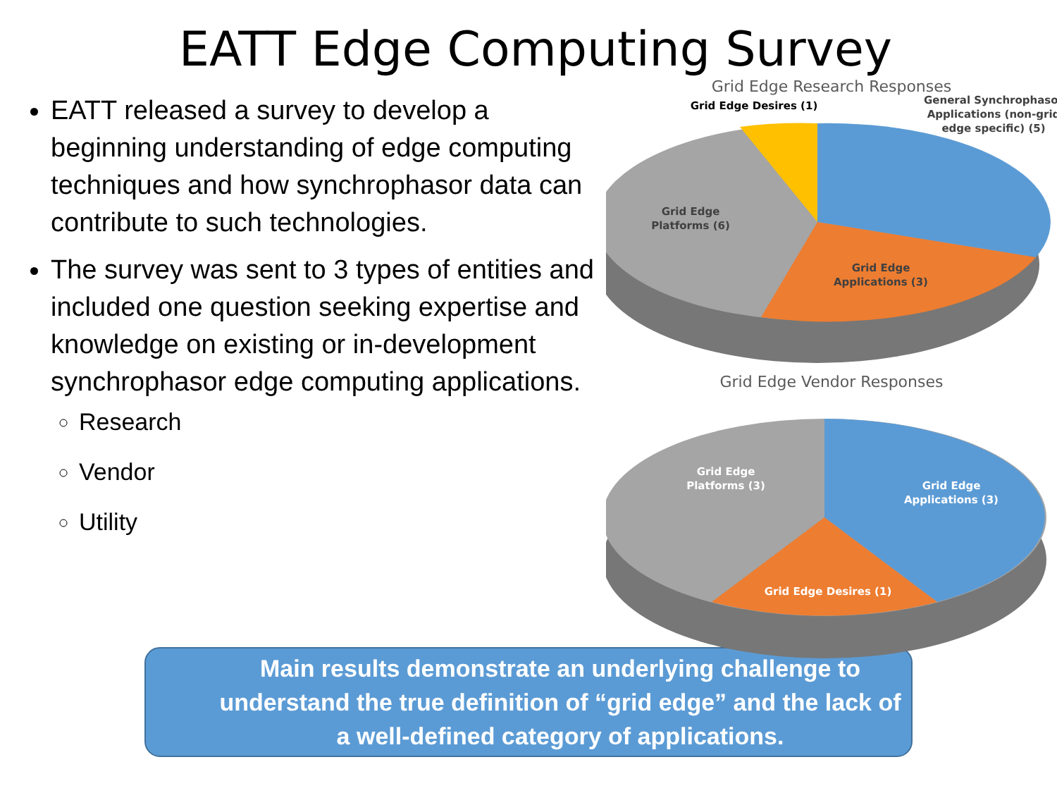EATT Edge Computing Survey
EATT released a survey to develop a beginning understanding of edge computing techniques and how synchrophasor data can contribute to such technologies.
The survey was sent to 3 types of entities and included one question seeking expertise and knowledge on existing or in-development synchrophasor edge computing applications.
Research
Vendor
Utility
Grid Edge Research Responses
Grid Edge
Platforms (6)
Grid Edge
Applications (3)
Grid Edge Desires (1)
General Synchrophasor
Applications (non-grid
edge specific) (5)
Grid Edge Vendor Responses
Grid Edge
Platforms (3)
Grid Edge
Applications (3)
Grid Edge Desires (1)
Main results demonstrate an underlying challenge to understand the true definition of “grid edge” and the lack of a well-defined category of applications.